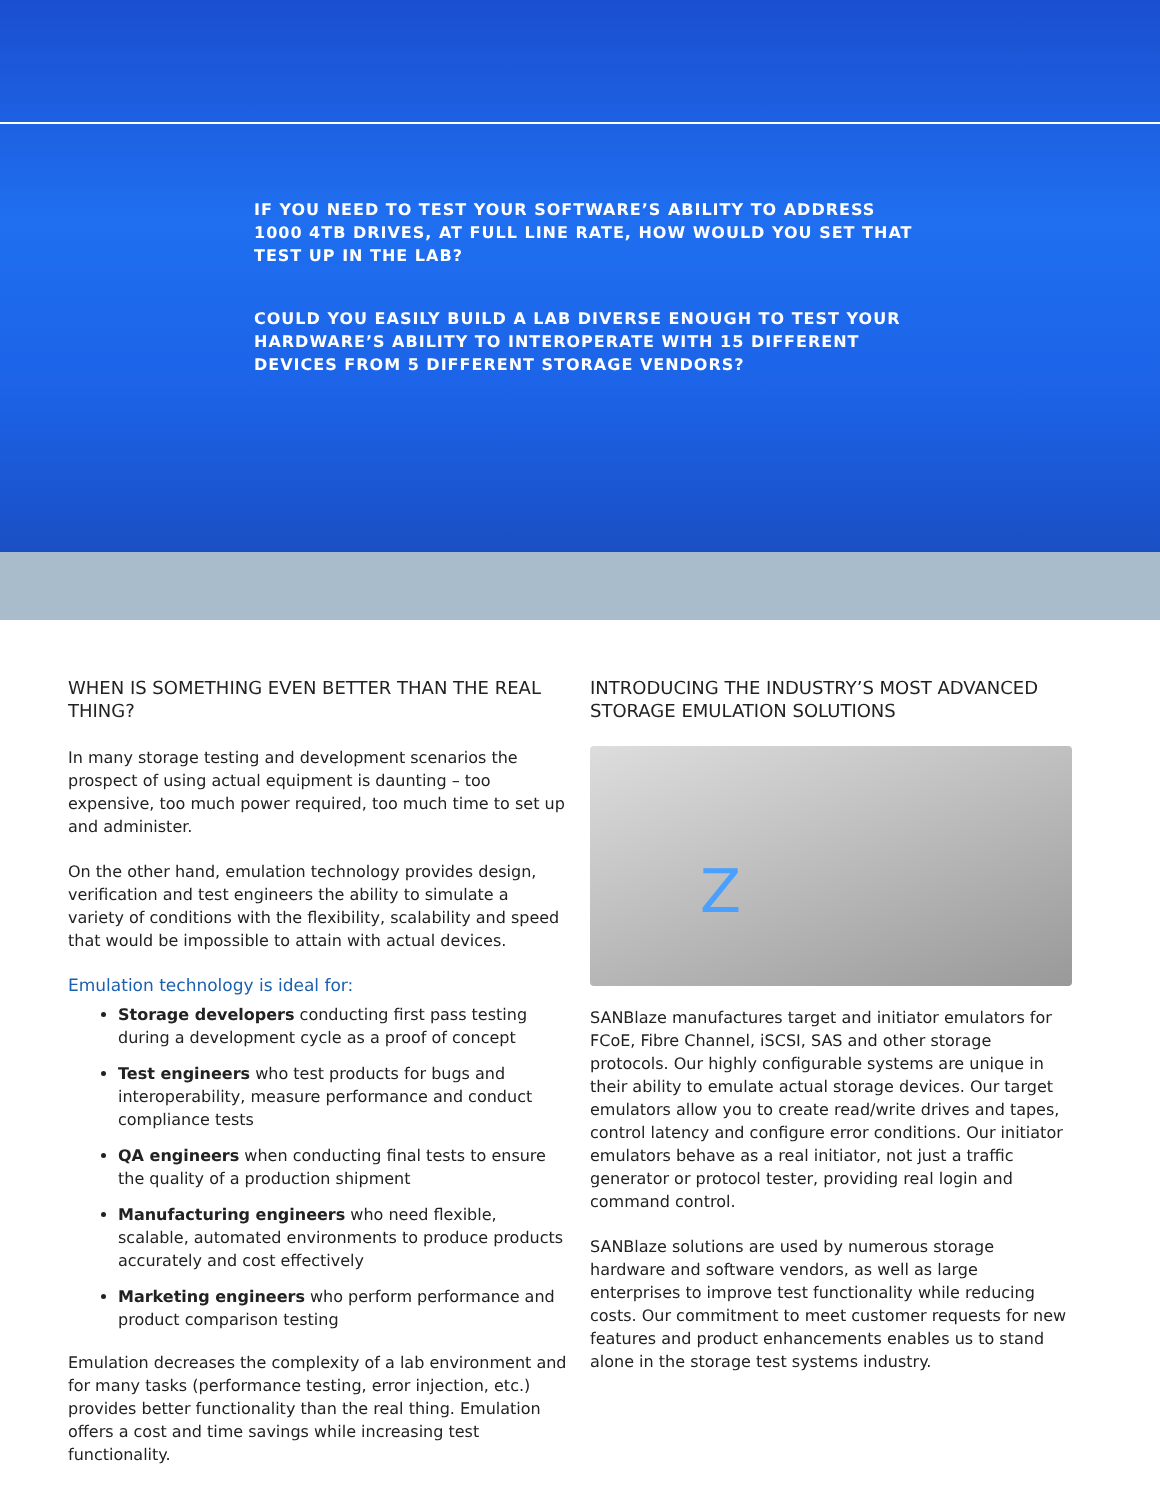IF YOU NEED TO TEST YOUR SOFTWARE’S ABILITY TO ADDRESS 1000 4TB DRIVES, AT FULL LINE RATE, HOW WOULD YOU SET THAT TEST UP IN THE LAB?
COULD YOU EASILY BUILD A LAB DIVERSE ENOUGH TO TEST YOUR HARDWARE’S ABILITY TO INTEROPERATE WITH 15 DIFFERENT DEVICES FROM 5 DIFFERENT STORAGE VENDORS?
WHEN IS SOMETHING EVEN BETTER THAN THE REAL THING?
In many storage testing and development scenarios the prospect of using actual equipment is daunting – too expensive, too much power required, too much time to set up and administer.
On the other hand, emulation technology provides design, verification and test engineers the ability to simulate a variety of conditions with the flexibility, scalability and speed that would be impossible to attain with actual devices.
Emulation technology is ideal for:
Storage developers conducting first pass testing during a development cycle as a proof of concept
Test engineers who test products for bugs and interoperability, measure performance and conduct compliance tests
QA engineers when conducting final tests to ensure the quality of a production shipment
Manufacturing engineers who need flexible, scalable, automated environments to produce products accurately and cost effectively
Marketing engineers who perform performance and product comparison testing
Emulation decreases the complexity of a lab environment and for many tasks (performance testing, error injection, etc.) provides better functionality than the real thing. Emulation offers a cost and time savings while increasing test functionality.
INTRODUCING THE INDUSTRY’S MOST ADVANCED STORAGE EMULATION SOLUTIONS
Z
SANBlaze manufactures target and initiator emulators for FCoE, Fibre Channel, iSCSI, SAS and other storage protocols. Our highly configurable systems are unique in their ability to emulate actual storage devices. Our target emulators allow you to create read/write drives and tapes, control latency and configure error conditions. Our initiator emulators behave as a real initiator, not just a traffic generator or protocol tester, providing real login and command control.
SANBlaze solutions are used by numerous storage hardware and software vendors, as well as large enterprises to improve test functionality while reducing costs. Our commitment to meet customer requests for new features and product enhancements enables us to stand alone in the storage test systems industry.